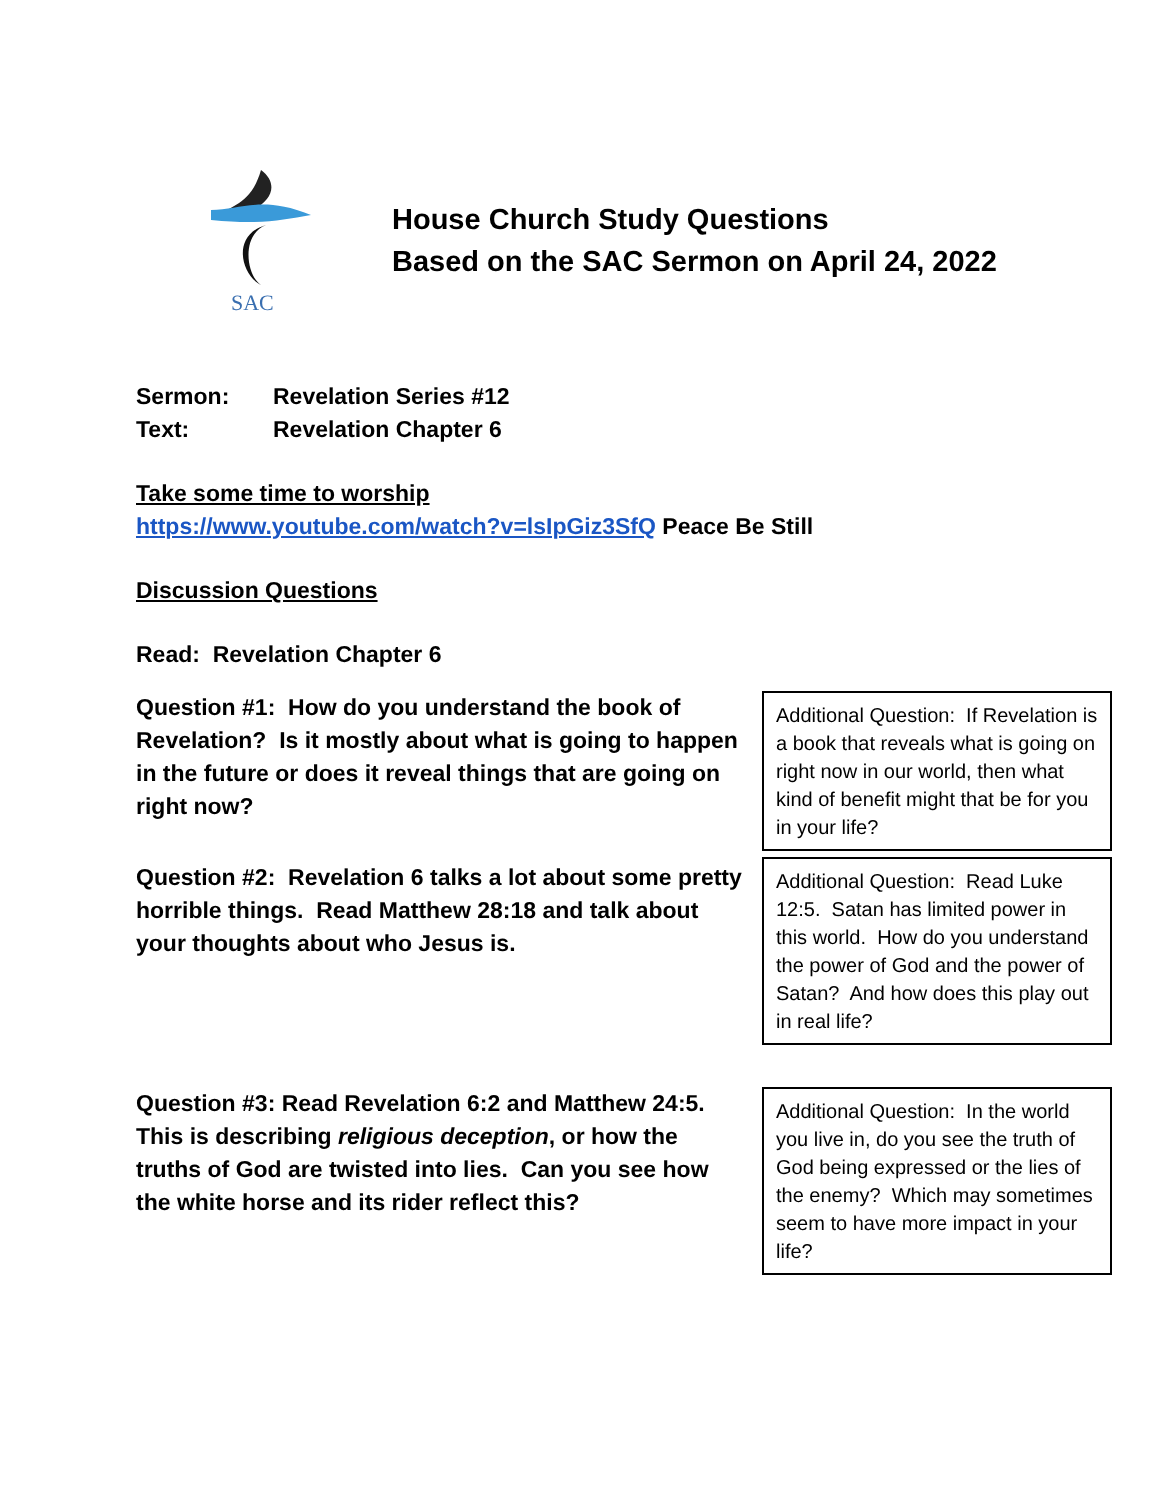SAC
House Church Study Questions
Based on the SAC Sermon on April 24, 2022
Sermon: Revelation Series #12
Text: Revelation Chapter 6
Take some time to worship
https://www.youtube.com/watch?v=lsIpGiz3SfQ Peace Be Still
Discussion Questions
Read: Revelation Chapter 6
Question #1: How do you understand the book of Revelation? Is it mostly about what is going to happen in the future or does it reveal things that are going on right now?
Additional Question: If Revelation is a book that reveals what is going on right now in our world, then what kind of benefit might that be for you in your life?
Question #2: Revelation 6 talks a lot about some pretty horrible things. Read Matthew 28:18 and talk about your thoughts about who Jesus is.
Additional Question: Read Luke 12:5. Satan has limited power in this world. How do you understand the power of God and the power of Satan? And how does this play out in real life?
Question #3: Read Revelation 6:2 and Matthew 24:5. This is describing religious deception, or how the truths of God are twisted into lies. Can you see how the white horse and its rider reflect this?
Additional Question: In the world you live in, do you see the truth of God being expressed or the lies of the enemy? Which may sometimes seem to have more impact in your life?